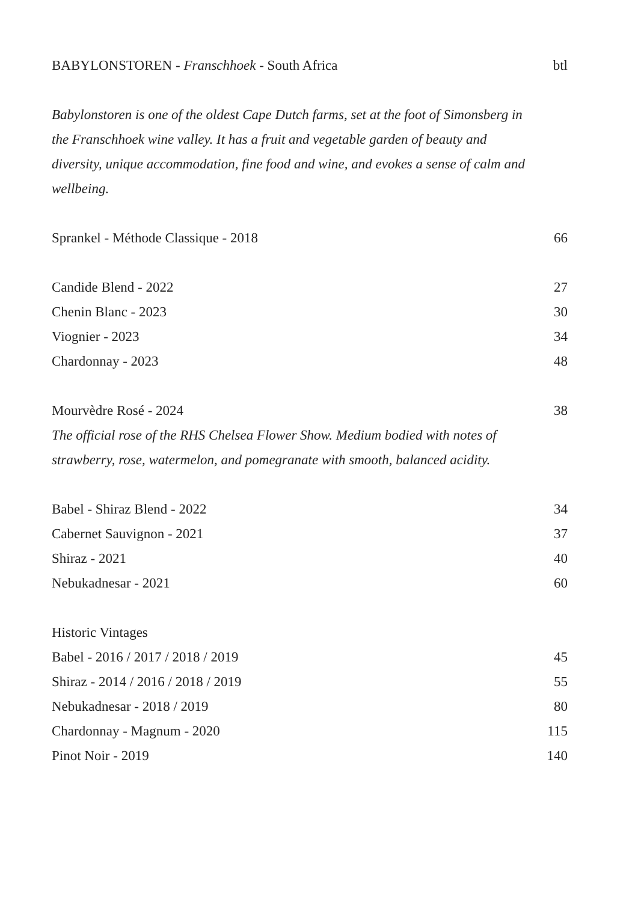BABYLONSTOREN - Franschhoek - South Africa btl
Babylonstoren is one of the oldest Cape Dutch farms, set at the foot of Simonsberg in the Franschhoek wine valley. It has a fruit and vegetable garden of beauty and diversity, unique accommodation, fine food and wine, and evokes a sense of calm and wellbeing.
Sprankel - Méthode Classique - 2018 66
Candide Blend - 2022 27
Chenin Blanc - 2023 30
Viognier - 2023 34
Chardonnay - 2023 48
Mourvèdre Rosé - 2024 38
The official rose of the RHS Chelsea Flower Show. Medium bodied with notes of strawberry, rose, watermelon, and pomegranate with smooth, balanced acidity.
Babel - Shiraz Blend - 2022 34
Cabernet Sauvignon - 2021 37
Shiraz - 2021 40
Nebukadnesar - 2021 60
Historic Vintages
Babel - 2016 / 2017 / 2018 / 2019 45
Shiraz - 2014 / 2016 / 2018 / 2019 55
Nebukadnesar - 2018 / 2019 80
Chardonnay - Magnum - 2020 115
Pinot Noir - 2019 140